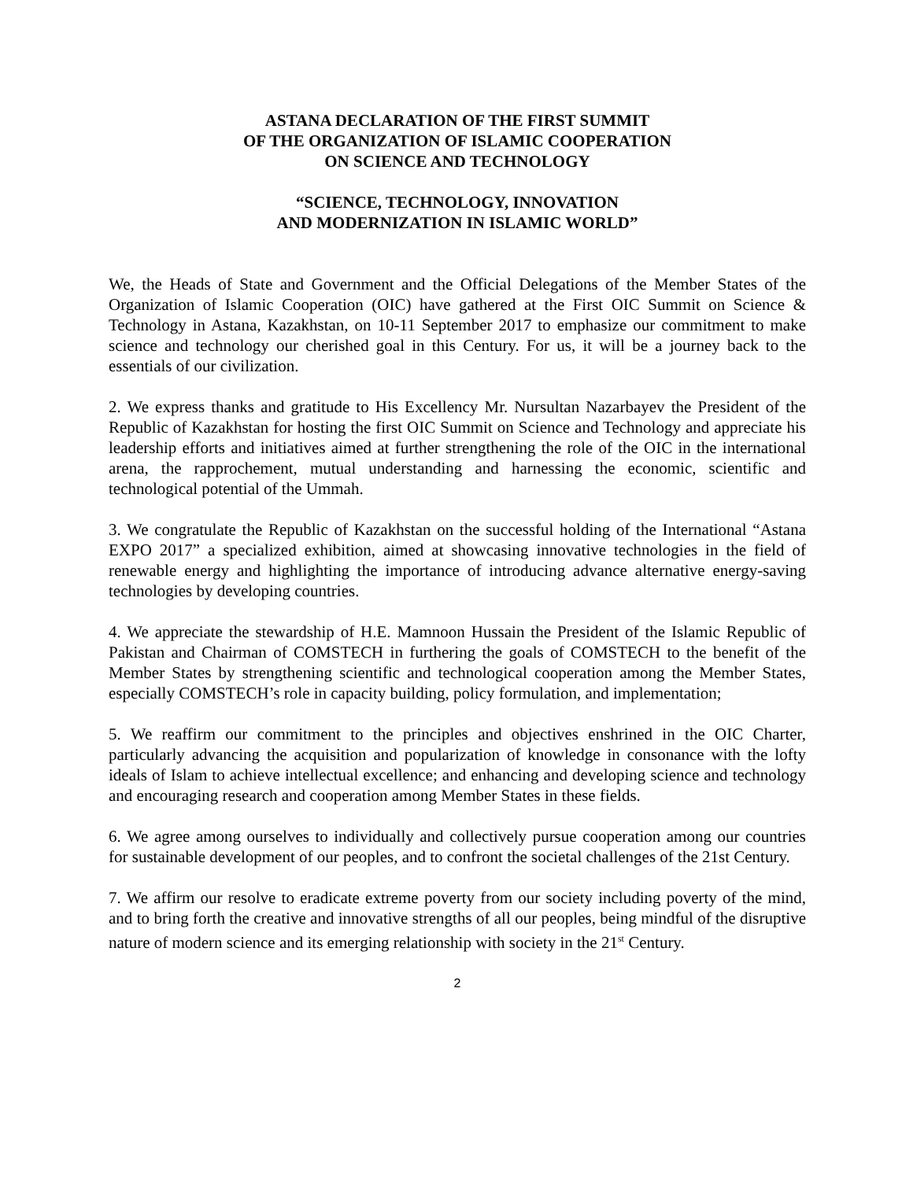ASTANA DECLARATION OF THE FIRST SUMMIT
OF THE ORGANIZATION OF ISLAMIC COOPERATION
ON SCIENCE AND TECHNOLOGY
“SCIENCE, TECHNOLOGY, INNOVATION
AND MODERNIZATION IN ISLAMIC WORLD”
We, the Heads of State and Government and the Official Delegations of the Member States of the Organization of Islamic Cooperation (OIC) have gathered at the First OIC Summit on Science & Technology in Astana, Kazakhstan, on 10-11 September 2017 to emphasize our commitment to make science and technology our cherished goal in this Century. For us, it will be a journey back to the essentials of our civilization.
2. We express thanks and gratitude to His Excellency Mr. Nursultan Nazarbayev the President of the Republic of Kazakhstan for hosting the first OIC Summit on Science and Technology and appreciate his leadership efforts and initiatives aimed at further strengthening the role of the OIC in the international arena, the rapprochement, mutual understanding and harnessing the economic, scientific and technological potential of the Ummah.
3. We congratulate the Republic of Kazakhstan on the successful holding of the International “Astana EXPO 2017” a specialized exhibition, aimed at showcasing innovative technologies in the field of renewable energy and highlighting the importance of introducing advance alternative energy-saving technologies by developing countries.
4. We appreciate the stewardship of H.E. Mamnoon Hussain the President of the Islamic Republic of Pakistan and Chairman of COMSTECH in furthering the goals of COMSTECH to the benefit of the Member States by strengthening scientific and technological cooperation among the Member States, especially COMSTECH’s role in capacity building, policy formulation, and implementation;
5. We reaffirm our commitment to the principles and objectives enshrined in the OIC Charter, particularly advancing the acquisition and popularization of knowledge in consonance with the lofty ideals of Islam to achieve intellectual excellence; and enhancing and developing science and technology and encouraging research and cooperation among Member States in these fields.
6. We agree among ourselves to individually and collectively pursue cooperation among our countries for sustainable development of our peoples, and to confront the societal challenges of the 21st Century.
7. We affirm our resolve to eradicate extreme poverty from our society including poverty of the mind, and to bring forth the creative and innovative strengths of all our peoples, being mindful of the disruptive nature of modern science and its emerging relationship with society in the 21<sup>st</sup> Century.
2